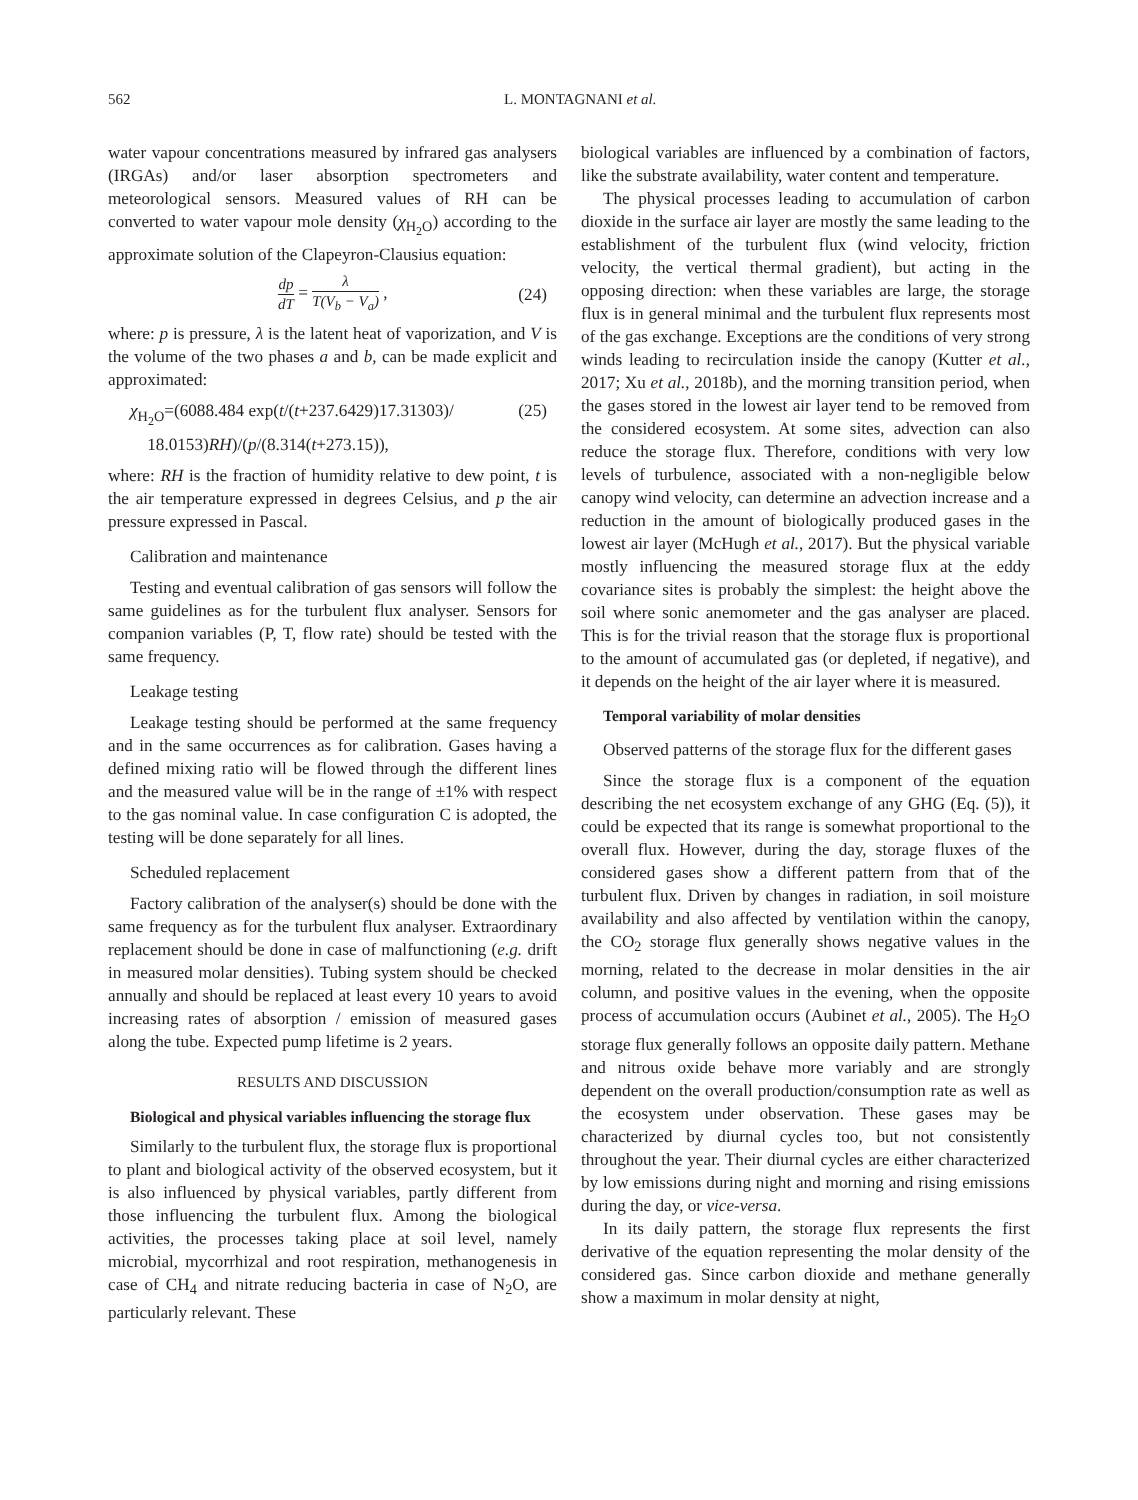562 L. MONTAGNANI et al.
water vapour concentrations measured by infrared gas analysers (IRGAs) and/or laser absorption spectrometers and meteorological sensors. Measured values of RH can be converted to water vapour mole density (χ<sub>H<sub>2</sub>O</sub>) according to the approximate solution of the Clapeyron-Clausius equation:
dp dT = λ T(V<sub>b</sub> − V<sub>a</sub>) , (24)
where: p is pressure, λ is the latent heat of vaporization, and V is the volume of the two phases a and b, can be made explicit and approximated:
χ<sub>H<sub>2</sub>O</sub>=(6088.484 exp(t/(t+237.6429)17.31303)/
18.0153)RH)/(p/(8.314(t+273.15)), (25)
where: RH is the fraction of humidity relative to dew point, t is the air temperature expressed in degrees Celsius, and p the air pressure expressed in Pascal.
Calibration and maintenance
Testing and eventual calibration of gas sensors will follow the same guidelines as for the turbulent flux analyser. Sensors for companion variables (P, T, flow rate) should be tested with the same frequency.
Leakage testing
Leakage testing should be performed at the same frequency and in the same occurrences as for calibration. Gases having a defined mixing ratio will be flowed through the different lines and the measured value will be in the range of ±1% with respect to the gas nominal value. In case configuration C is adopted, the testing will be done separately for all lines.
Scheduled replacement
Factory calibration of the analyser(s) should be done with the same frequency as for the turbulent flux analyser. Extraordinary replacement should be done in case of malfunctioning (e.g. drift in measured molar densities). Tubing system should be checked annually and should be replaced at least every 10 years to avoid increasing rates of absorption / emission of measured gases along the tube. Expected pump lifetime is 2 years.
RESULTS AND DISCUSSION
Biological and physical variables influencing the storage flux
Similarly to the turbulent flux, the storage flux is proportional to plant and biological activity of the observed ecosystem, but it is also influenced by physical variables, partly different from those influencing the turbulent flux. Among the biological activities, the processes taking place at soil level, namely microbial, mycorrhizal and root respiration, methanogenesis in case of CH<sub>4</sub> and nitrate reducing bacteria in case of N<sub>2</sub>O, are particularly relevant. These
biological variables are influenced by a combination of factors, like the substrate availability, water content and temperature.
The physical processes leading to accumulation of carbon dioxide in the surface air layer are mostly the same leading to the establishment of the turbulent flux (wind velocity, friction velocity, the vertical thermal gradient), but acting in the opposing direction: when these variables are large, the storage flux is in general minimal and the turbulent flux represents most of the gas exchange. Exceptions are the conditions of very strong winds leading to recirculation inside the canopy (Kutter et al., 2017; Xu et al., 2018b), and the morning transition period, when the gases stored in the lowest air layer tend to be removed from the considered ecosystem. At some sites, advection can also reduce the storage flux. Therefore, conditions with very low levels of turbulence, associated with a non-negligible below canopy wind velocity, can determine an advection increase and a reduction in the amount of biologically produced gases in the lowest air layer (McHugh et al., 2017). But the physical variable mostly influencing the measured storage flux at the eddy covariance sites is probably the simplest: the height above the soil where sonic anemometer and the gas analyser are placed. This is for the trivial reason that the storage flux is proportional to the amount of accumulated gas (or depleted, if negative), and it depends on the height of the air layer where it is measured.
Temporal variability of molar densities
Observed patterns of the storage flux for the different gases
Since the storage flux is a component of the equation describing the net ecosystem exchange of any GHG (Eq. (5)), it could be expected that its range is somewhat proportional to the overall flux. However, during the day, storage fluxes of the considered gases show a different pattern from that of the turbulent flux. Driven by changes in radiation, in soil moisture availability and also affected by ventilation within the canopy, the CO<sub>2</sub> storage flux generally shows negative values in the morning, related to the decrease in molar densities in the air column, and positive values in the evening, when the opposite process of accumulation occurs (Aubinet et al., 2005). The H<sub>2</sub>O storage flux generally follows an opposite daily pattern. Methane and nitrous oxide behave more variably and are strongly dependent on the overall production/consumption rate as well as the ecosystem under observation. These gases may be characterized by diurnal cycles too, but not consistently throughout the year. Their diurnal cycles are either characterized by low emissions during night and morning and rising emissions during the day, or vice-versa.
In its daily pattern, the storage flux represents the first derivative of the equation representing the molar density of the considered gas. Since carbon dioxide and methane generally show a maximum in molar density at night,